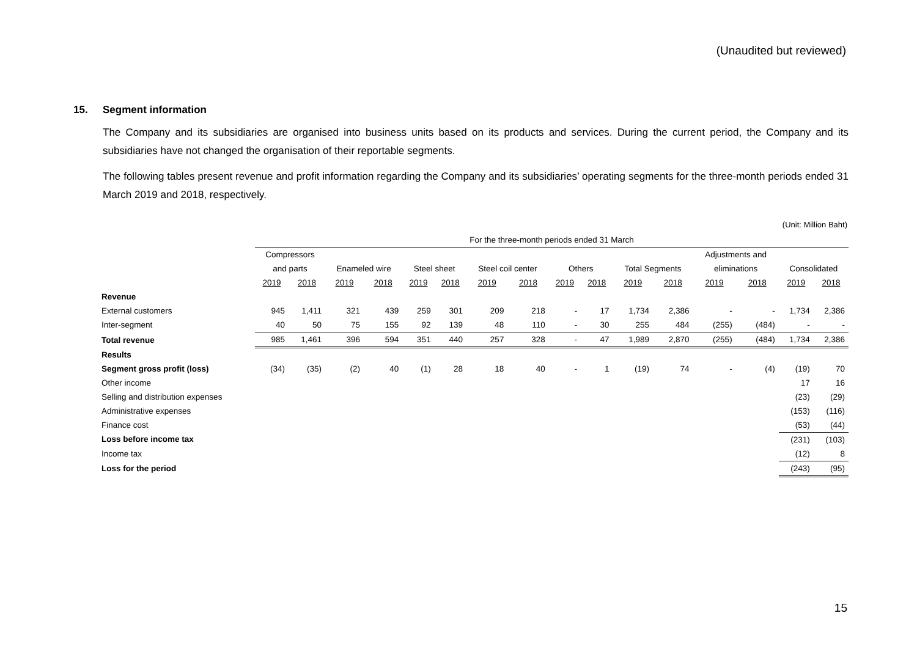(Unaudited but reviewed)
15. Segment information
The Company and its subsidiaries are organised into business units based on its products and services. During the current period, the Company and its subsidiaries have not changed the organisation of their reportable segments.
The following tables present revenue and profit information regarding the Company and its subsidiaries’ operating segments for the three-month periods ended 31 March 2019 and 2018, respectively.
(Unit: Million Baht)
| | For the three-month periods ended 31 March | | | | | | | | | | | | | | | |
| | Compressors | | | | | | | | | | | | Adjustments and | | | |
| | and parts | | Enameled wire | | Steel sheet | | Steel coil center | | Others | | Total Segments | | eliminations | | Consolidated | |
| | 2019 | 2018 | 2019 | 2018 | 2019 | 2018 | 2019 | 2018 | 2019 | 2018 | 2019 | 2018 | 2019 | 2018 | 2019 | 2018 |
| Revenue | | | | | | | | | | | | | | | | |
| External customers | 945 | 1,411 | 321 | 439 | 259 | 301 | 209 | 218 | - | 17 | 1,734 | 2,386 | - | - | 1,734 | 2,386 |
| Inter-segment | 40 | 50 | 75 | 155 | 92 | 139 | 48 | 110 | - | 30 | 255 | 484 | (255) | (484) | - | - |
| Total revenue | 985 | 1,461 | 396 | 594 | 351 | 440 | 257 | 328 | - | 47 | 1,989 | 2,870 | (255) | (484) | 1,734 | 2,386 |
| Results | | | | | | | | | | | | | | | | |
| Segment gross profit (loss) | (34) | (35) | (2) | 40 | (1) | 28 | 18 | 40 | - | 1 | (19) | 74 | - | (4) | (19) | 70 |
| Other income | | | | | | | | | | | | | | | 17 | 16 |
| Selling and distribution expenses | | | | | | | | | | | | | | | (23) | (29) |
| Administrative expenses | | | | | | | | | | | | | | | (153) | (116) |
| Finance cost | | | | | | | | | | | | | | | (53) | (44) |
| Loss before income tax | | | | | | | | | | | | | | | (231) | (103) |
| Income tax | | | | | | | | | | | | | | | (12) | 8 |
| Loss for the period | | | | | | | | | | | | | | | (243) | (95) |
15